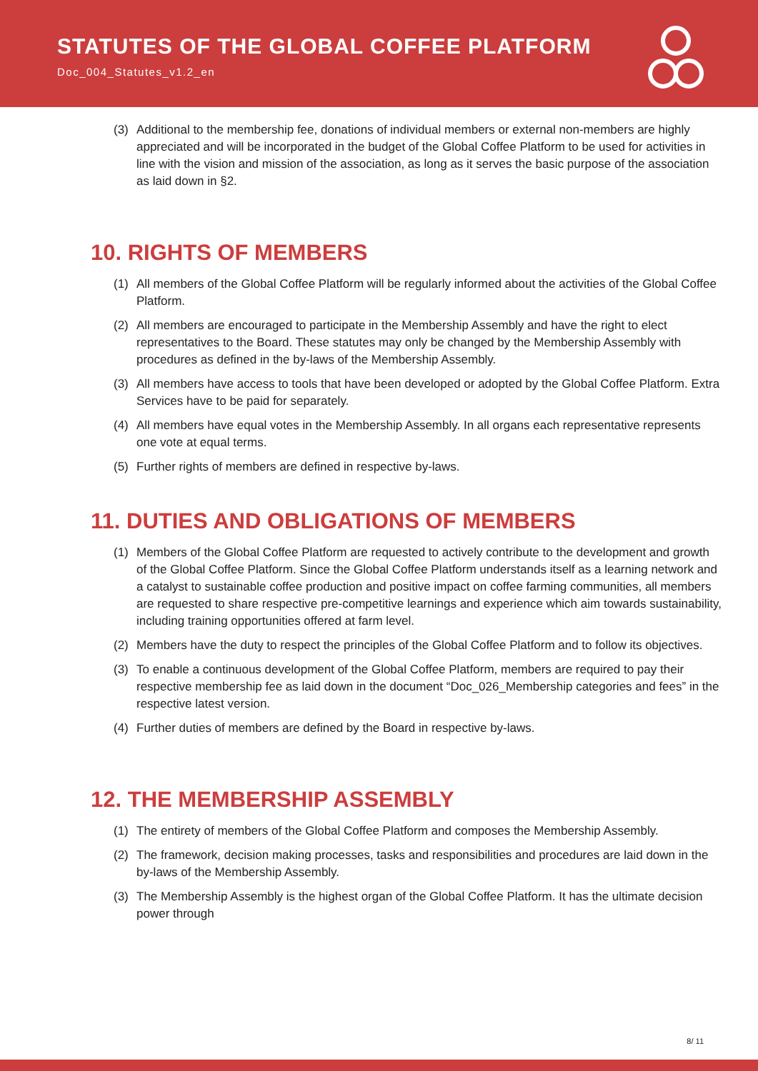STATUTES OF THE GLOBAL COFFEE PLATFORM
Doc_004_Statutes_v1.2_en
(3) Additional to the membership fee, donations of individual members or external non-members are highly appreciated and will be incorporated in the budget of the Global Coffee Platform to be used for activities in line with the vision and mission of the association, as long as it serves the basic purpose of the association as laid down in §2.
10. RIGHTS OF MEMBERS
(1) All members of the Global Coffee Platform will be regularly informed about the activities of the Global Coffee Platform.
(2) All members are encouraged to participate in the Membership Assembly and have the right to elect representatives to the Board. These statutes may only be changed by the Membership Assembly with procedures as defined in the by-laws of the Membership Assembly.
(3) All members have access to tools that have been developed or adopted by the Global Coffee Platform. Extra Services have to be paid for separately.
(4) All members have equal votes in the Membership Assembly. In all organs each representative represents one vote at equal terms.
(5) Further rights of members are defined in respective by-laws.
11. DUTIES AND OBLIGATIONS OF MEMBERS
(1) Members of the Global Coffee Platform are requested to actively contribute to the development and growth of the Global Coffee Platform. Since the Global Coffee Platform understands itself as a learning network and a catalyst to sustainable coffee production and positive impact on coffee farming communities, all members are requested to share respective pre-competitive learnings and experience which aim towards sustainability, including training opportunities offered at farm level.
(2) Members have the duty to respect the principles of the Global Coffee Platform and to follow its objectives.
(3) To enable a continuous development of the Global Coffee Platform, members are required to pay their respective membership fee as laid down in the document “Doc_026_Membership categories and fees” in the respective latest version.
(4) Further duties of members are defined by the Board in respective by-laws.
12. THE MEMBERSHIP ASSEMBLY
(1) The entirety of members of the Global Coffee Platform and composes the Membership Assembly.
(2) The framework, decision making processes, tasks and responsibilities and procedures are laid down in the by-laws of the Membership Assembly.
(3) The Membership Assembly is the highest organ of the Global Coffee Platform. It has the ultimate decision power through
8/ 11